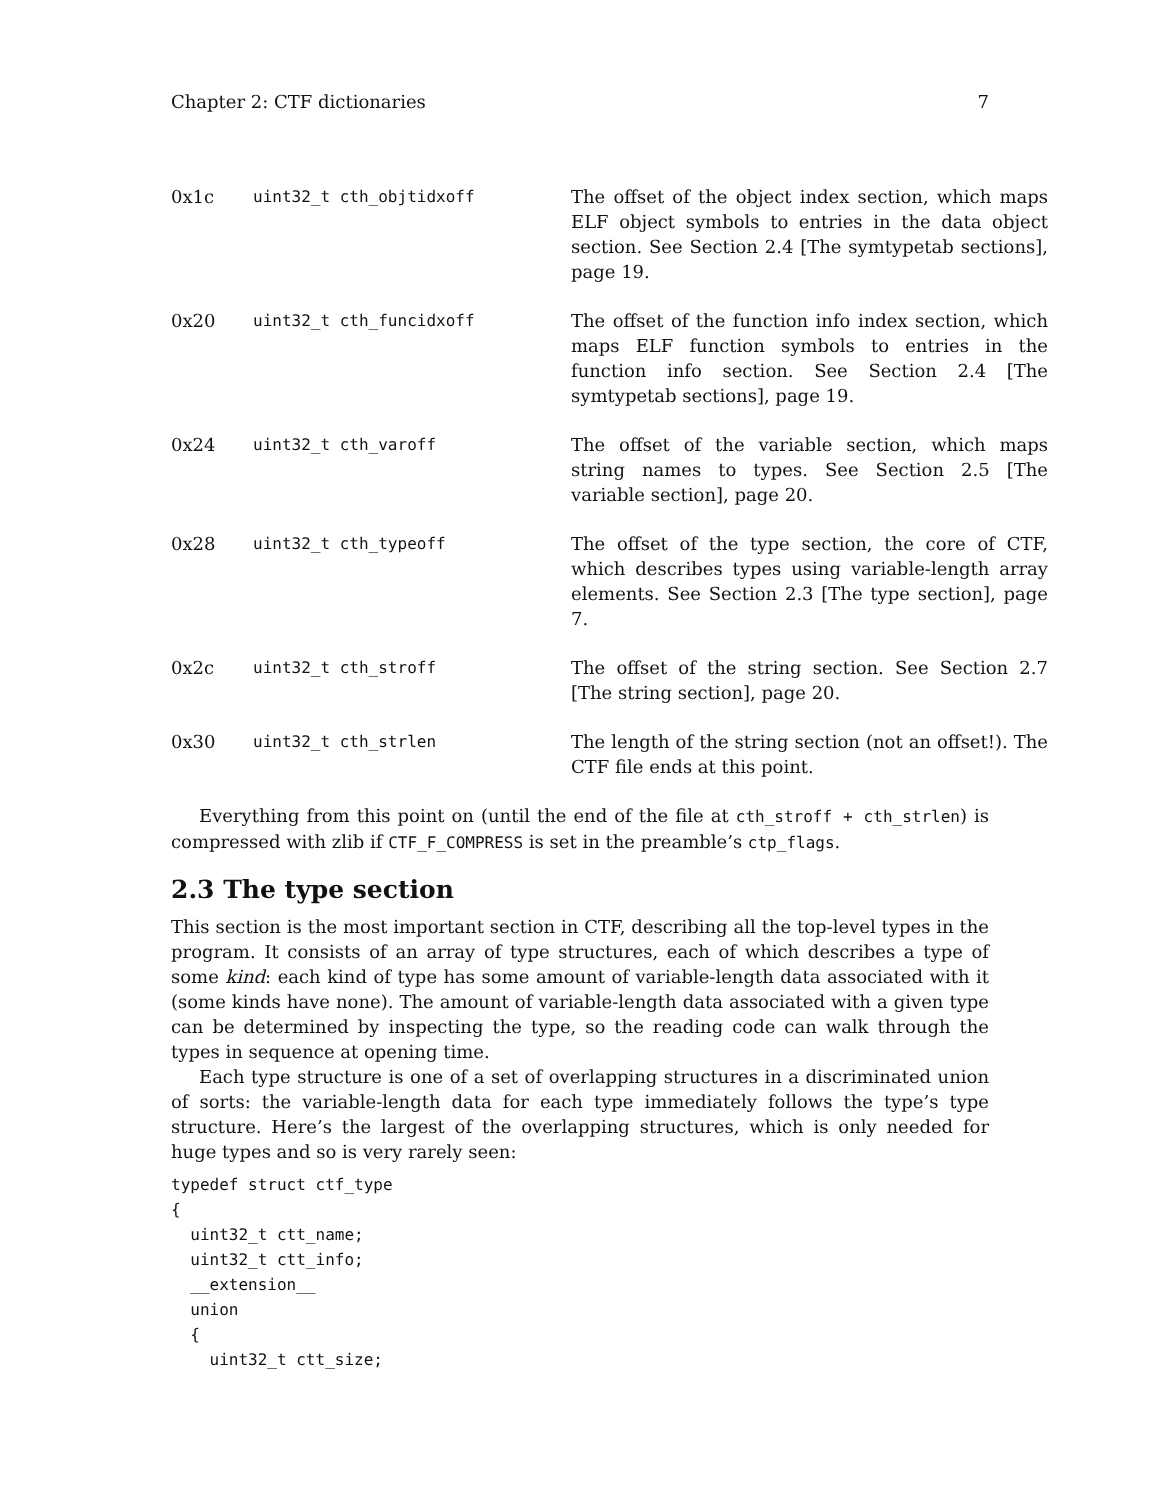Chapter 2: CTF dictionaries 7
| 0x1c | uint32_t cth_objtidxoff | The offset of the object index section, which maps ELF object symbols to entries in the data object section. See Section 2.4 [The symtypetab sections], page 19. |
| 0x20 | uint32_t cth_funcidxoff | The offset of the function info index section, which maps ELF function symbols to entries in the function info section. See Section 2.4 [The symtypetab sections], page 19. |
| 0x24 | uint32_t cth_varoff | The offset of the variable section, which maps string names to types. See Section 2.5 [The variable section], page 20. |
| 0x28 | uint32_t cth_typeoff | The offset of the type section, the core of CTF, which describes types using variable-length array elements. See Section 2.3 [The type section], page 7. |
| 0x2c | uint32_t cth_stroff | The offset of the string section. See Section 2.7 [The string section], page 20. |
| 0x30 | uint32_t cth_strlen | The length of the string section (not an offset!). The CTF file ends at this point. |
Everything from this point on (until the end of the file at cth_stroff + cth_strlen) is compressed with zlib if CTF_F_COMPRESS is set in the preamble’s ctp_flags.
2.3 The type section
This section is the most important section in CTF, describing all the top-level types in the program. It consists of an array of type structures, each of which describes a type of some kind: each kind of type has some amount of variable-length data associated with it (some kinds have none). The amount of variable-length data associated with a given type can be determined by inspecting the type, so the reading code can walk through the types in sequence at opening time.
Each type structure is one of a set of overlapping structures in a discriminated union of sorts: the variable-length data for each type immediately follows the type’s type structure. Here’s the largest of the overlapping structures, which is only needed for huge types and so is very rarely seen:
typedef struct ctf_type
{
  uint32_t ctt_name;
  uint32_t ctt_info;
  __extension__
  union
  {
    uint32_t ctt_size;